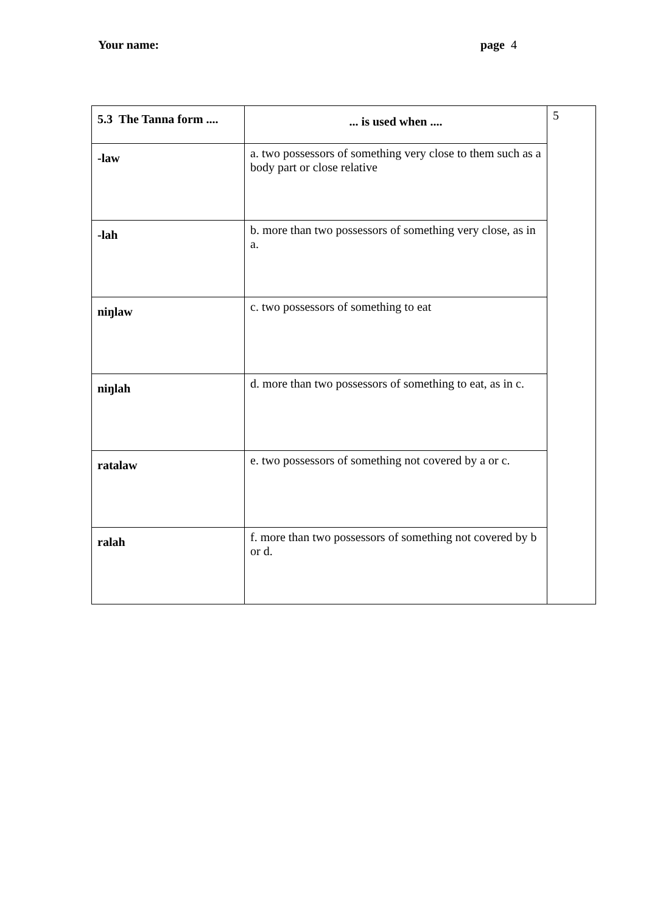Your name: page 4
| 5.3 The Tanna form .... | ... is used when .... | 5 |
| -law | a. two possessors of something very close to them such as a body part or close relative | |
| -lah | b. more than two possessors of something very close, as in a. | |
| niŋlaw | c. two possessors of something to eat | |
| niŋlah | d. more than two possessors of something to eat, as in c. | |
| ratalaw | e. two possessors of something not covered by a or c. | |
| ralah | f. more than two possessors of something not covered by b or d. | |